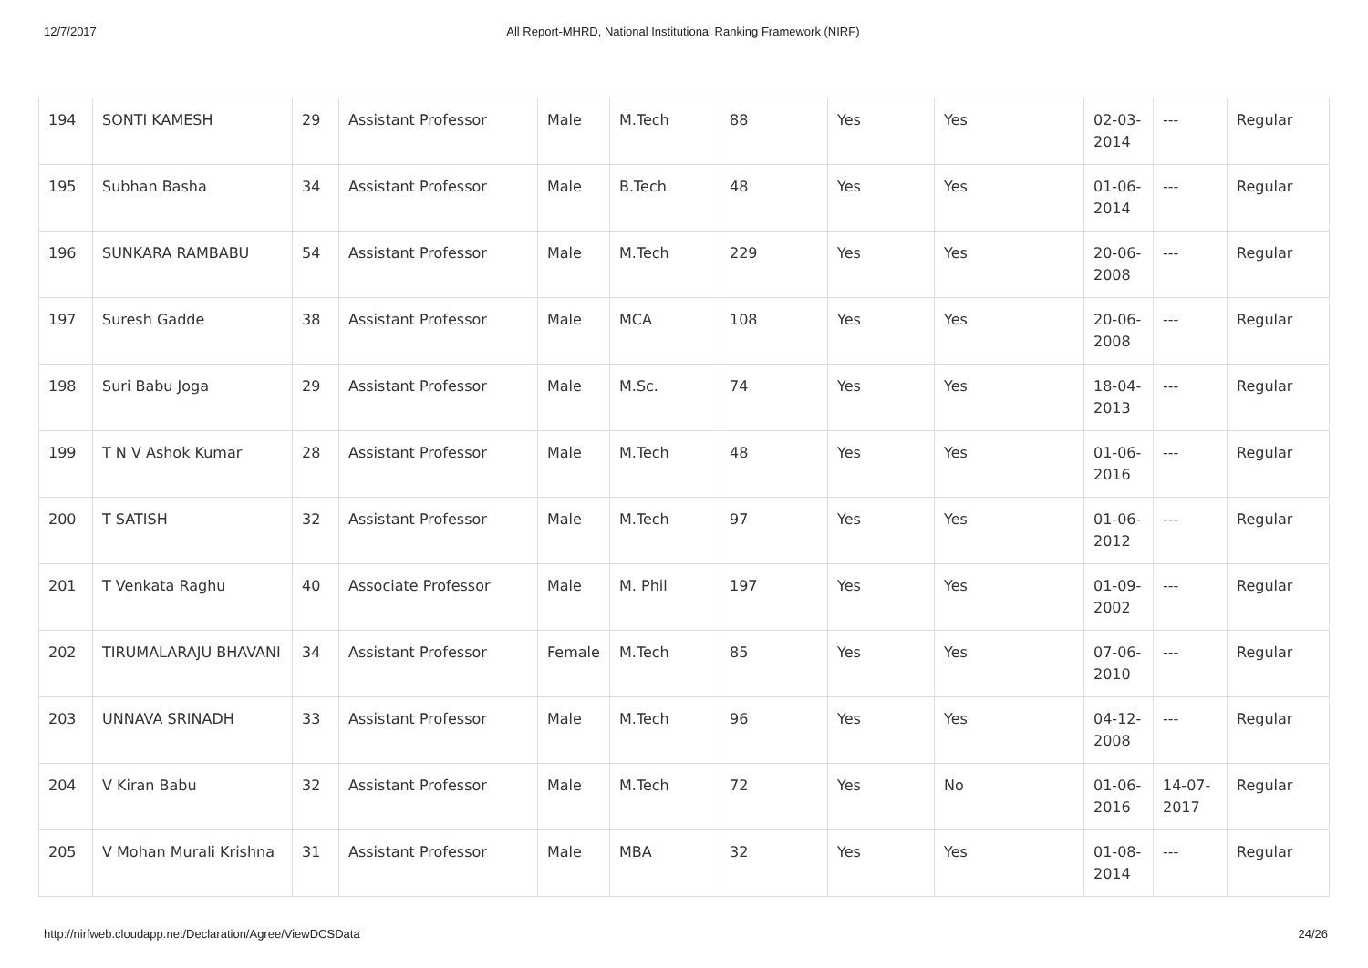12/7/2017 All Report-MHRD, National Institutional Ranking Framework (NIRF)
| 194 | SONTI KAMESH | 29 | Assistant Professor | Male | M.Tech | 88 | Yes | Yes | 02-03-2014 | --- | Regular |
| 195 | Subhan Basha | 34 | Assistant Professor | Male | B.Tech | 48 | Yes | Yes | 01-06-2014 | --- | Regular |
| 196 | SUNKARA RAMBABU | 54 | Assistant Professor | Male | M.Tech | 229 | Yes | Yes | 20-06-2008 | --- | Regular |
| 197 | Suresh Gadde | 38 | Assistant Professor | Male | MCA | 108 | Yes | Yes | 20-06-2008 | --- | Regular |
| 198 | Suri Babu Joga | 29 | Assistant Professor | Male | M.Sc. | 74 | Yes | Yes | 18-04-2013 | --- | Regular |
| 199 | T N V Ashok Kumar | 28 | Assistant Professor | Male | M.Tech | 48 | Yes | Yes | 01-06-2016 | --- | Regular |
| 200 | T SATISH | 32 | Assistant Professor | Male | M.Tech | 97 | Yes | Yes | 01-06-2012 | --- | Regular |
| 201 | T Venkata Raghu | 40 | Associate Professor | Male | M. Phil | 197 | Yes | Yes | 01-09-2002 | --- | Regular |
| 202 | TIRUMALARAJU BHAVANI | 34 | Assistant Professor | Female | M.Tech | 85 | Yes | Yes | 07-06-2010 | --- | Regular |
| 203 | UNNAVA SRINADH | 33 | Assistant Professor | Male | M.Tech | 96 | Yes | Yes | 04-12-2008 | --- | Regular |
| 204 | V Kiran Babu | 32 | Assistant Professor | Male | M.Tech | 72 | Yes | No | 01-06-2016 | 14-07-2017 | Regular |
| 205 | V Mohan Murali Krishna | 31 | Assistant Professor | Male | MBA | 32 | Yes | Yes | 01-08-2014 | --- | Regular |
http://nirfweb.cloudapp.net/Declaration/Agree/ViewDCSData 24/26